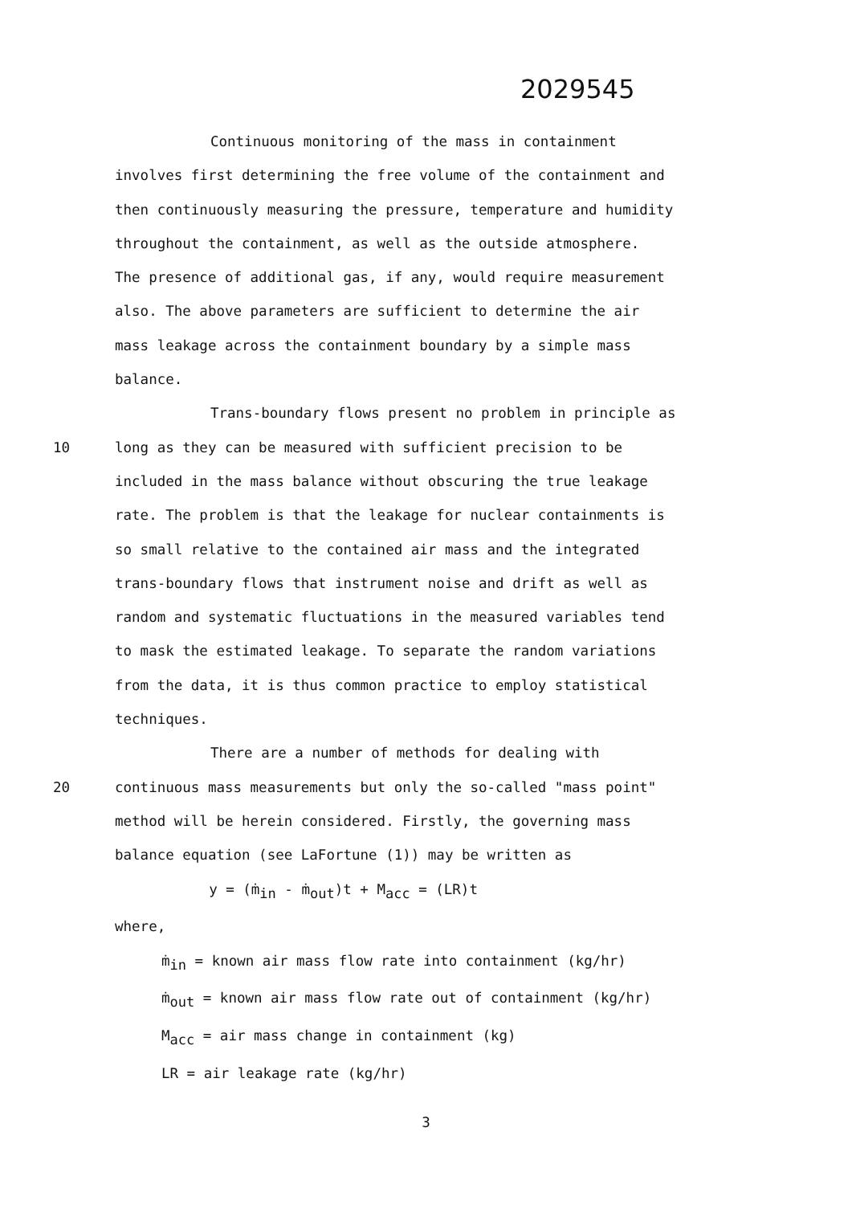2029545
Continuous monitoring of the mass in containment
involves first determining the free volume of the containment and
then continuously measuring the pressure, temperature and humidity
throughout the containment, as well as the outside atmosphere.
The presence of additional gas, if any, would require measurement
also. The above parameters are sufficient to determine the air
mass leakage across the containment boundary by a simple mass
balance.
Trans-boundary flows present no problem in principle as
10 long as they can be measured with sufficient precision to be
included in the mass balance without obscuring the true leakage
rate. The problem is that the leakage for nuclear containments is
so small relative to the contained air mass and the integrated
trans-boundary flows that instrument noise and drift as well as
random and systematic fluctuations in the measured variables tend
to mask the estimated leakage. To separate the random variations
from the data, it is thus common practice to employ statistical
techniques.
There are a number of methods for dealing with
20 continuous mass measurements but only the so-called "mass point"
method will be herein considered. Firstly, the governing mass
balance equation (see LaFortune (1)) may be written as
y = (ṁ<sub>in</sub> - ṁ<sub>out</sub>)t + M<sub>acc</sub> = (LR)t
where,
ṁ<sub>in</sub> = known air mass flow rate into containment (kg/hr)
ṁ<sub>out</sub> = known air mass flow rate out of containment (kg/hr)
M<sub>acc</sub> = air mass change in containment (kg)
LR = air leakage rate (kg/hr)
3